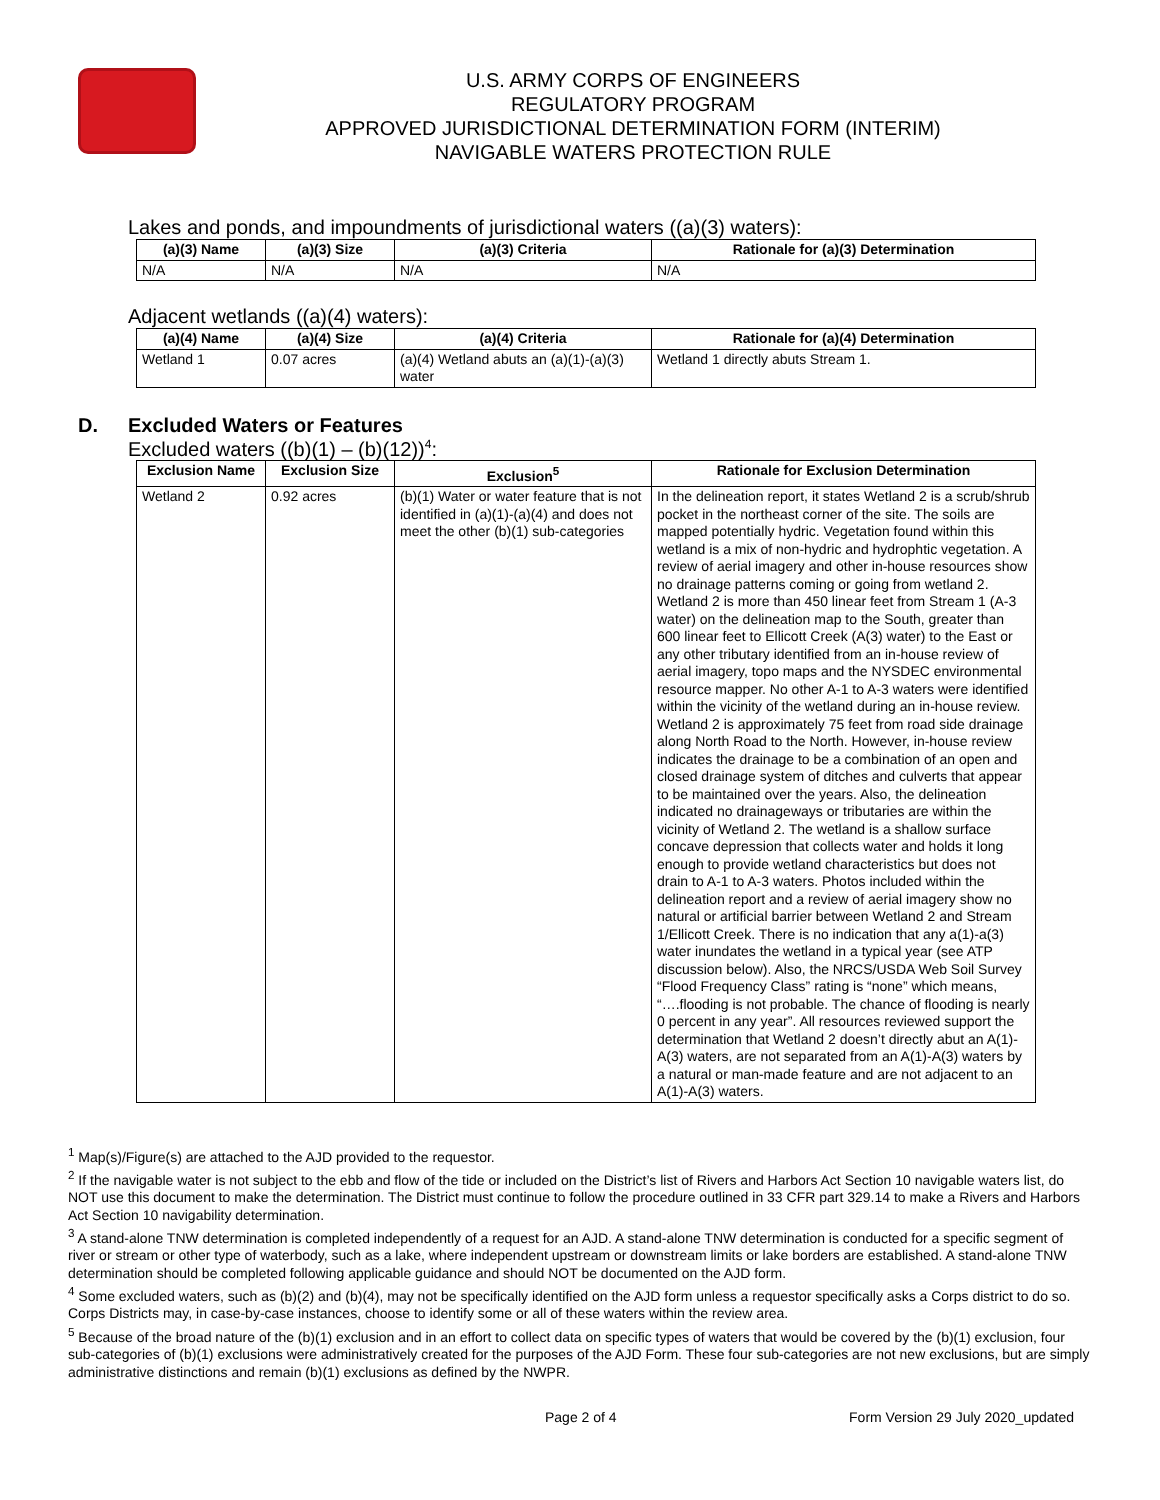U.S. ARMY CORPS OF ENGINEERS
REGULATORY PROGRAM
APPROVED JURISDICTIONAL DETERMINATION FORM (INTERIM)
NAVIGABLE WATERS PROTECTION RULE
Lakes and ponds, and impoundments of jurisdictional waters ((a)(3) waters):
| (a)(3) Name | (a)(3) Size | (a)(3) Criteria | Rationale for (a)(3) Determination |
| --- | --- | --- | --- |
| N/A | N/A | N/A | N/A |
Adjacent wetlands ((a)(4) waters):
| (a)(4) Name | (a)(4) Size | (a)(4) Criteria | Rationale for (a)(4) Determination |
| --- | --- | --- | --- |
| Wetland 1 | 0.07 acres | (a)(4) Wetland abuts an (a)(1)-(a)(3) water | Wetland 1 directly abuts Stream 1. |
D. Excluded Waters or Features
Excluded waters ((b)(1) – (b)(12))<sup>4</sup>:
| Exclusion Name | Exclusion Size | Exclusion<sup>5</sup> | Rationale for Exclusion Determination |
| --- | --- | --- | --- |
| Wetland 2 | 0.92 acres | (b)(1) Water or water feature that is not identified in (a)(1)-(a)(4) and does not meet the other (b)(1) sub-categories | In the delineation report, it states Wetland 2 is a scrub/shrub pocket in the northeast corner of the site. The soils are mapped potentially hydric. Vegetation found within this wetland is a mix of non-hydric and hydrophtic vegetation. A review of aerial imagery and other in-house resources show no drainage patterns coming or going from wetland 2. Wetland 2 is more than 450 linear feet from Stream 1 (A-3 water) on the delineation map to the South, greater than 600 linear feet to Ellicott Creek (A(3) water) to the East or any other tributary identified from an in-house review of aerial imagery, topo maps and the NYSDEC environmental resource mapper. No other A-1 to A-3 waters were identified within the vicinity of the wetland during an in-house review. Wetland 2 is approximately 75 feet from road side drainage along North Road to the North. However, in-house review indicates the drainage to be a combination of an open and closed drainage system of ditches and culverts that appear to be maintained over the years. Also, the delineation indicated no drainageways or tributaries are within the vicinity of Wetland 2. The wetland is a shallow surface concave depression that collects water and holds it long enough to provide wetland characteristics but does not drain to A-1 to A-3 waters. Photos included within the delineation report and a review of aerial imagery show no natural or artificial barrier between Wetland 2 and Stream 1/Ellicott Creek. There is no indication that any a(1)-a(3) water inundates the wetland in a typical year (see ATP discussion below). Also, the NRCS/USDA Web Soil Survey “Flood Frequency Class” rating is “none” which means, “….flooding is not probable. The chance of flooding is nearly 0 percent in any year”. All resources reviewed support the determination that Wetland 2 doesn’t directly abut an A(1)-A(3) waters, are not separated from an A(1)-A(3) waters by a natural or man-made feature and are not adjacent to an A(1)-A(3) waters. |
<sup>1</sup> Map(s)/Figure(s) are attached to the AJD provided to the requestor.
<sup>2</sup> If the navigable water is not subject to the ebb and flow of the tide or included on the District’s list of Rivers and Harbors Act Section 10 navigable waters list, do NOT use this document to make the determination. The District must continue to follow the procedure outlined in 33 CFR part 329.14 to make a Rivers and Harbors Act Section 10 navigability determination.
<sup>3</sup> A stand-alone TNW determination is completed independently of a request for an AJD. A stand-alone TNW determination is conducted for a specific segment of river or stream or other type of waterbody, such as a lake, where independent upstream or downstream limits or lake borders are established. A stand-alone TNW determination should be completed following applicable guidance and should NOT be documented on the AJD form.
<sup>4</sup> Some excluded waters, such as (b)(2) and (b)(4), may not be specifically identified on the AJD form unless a requestor specifically asks a Corps district to do so. Corps Districts may, in case-by-case instances, choose to identify some or all of these waters within the review area.
<sup>5</sup> Because of the broad nature of the (b)(1) exclusion and in an effort to collect data on specific types of waters that would be covered by the (b)(1) exclusion, four sub-categories of (b)(1) exclusions were administratively created for the purposes of the AJD Form. These four sub-categories are not new exclusions, but are simply administrative distinctions and remain (b)(1) exclusions as defined by the NWPR.
Page 2 of 4 Form Version 29 July 2020_updated